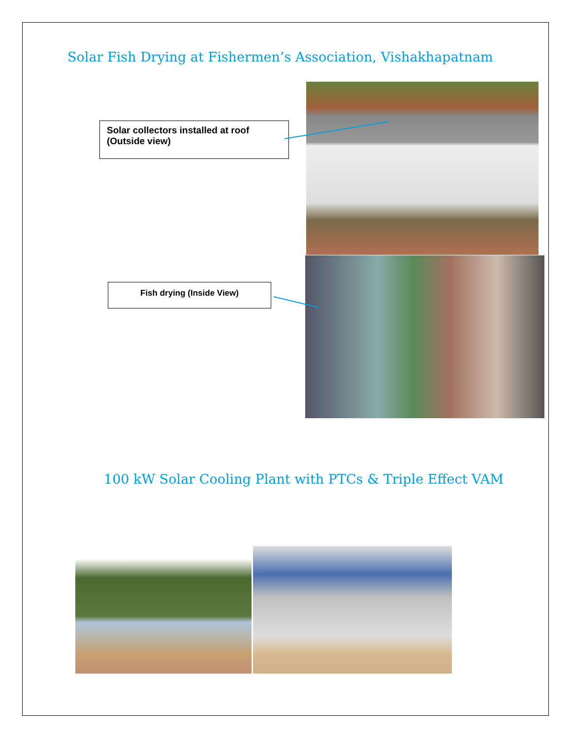Solar Fish Drying at Fishermen’s Association, Vishakhapatnam
Solar collectors installed at roof
(Outside view)
Fish drying (Inside View)
100 kW Solar Cooling Plant with PTCs & Triple Effect VAM